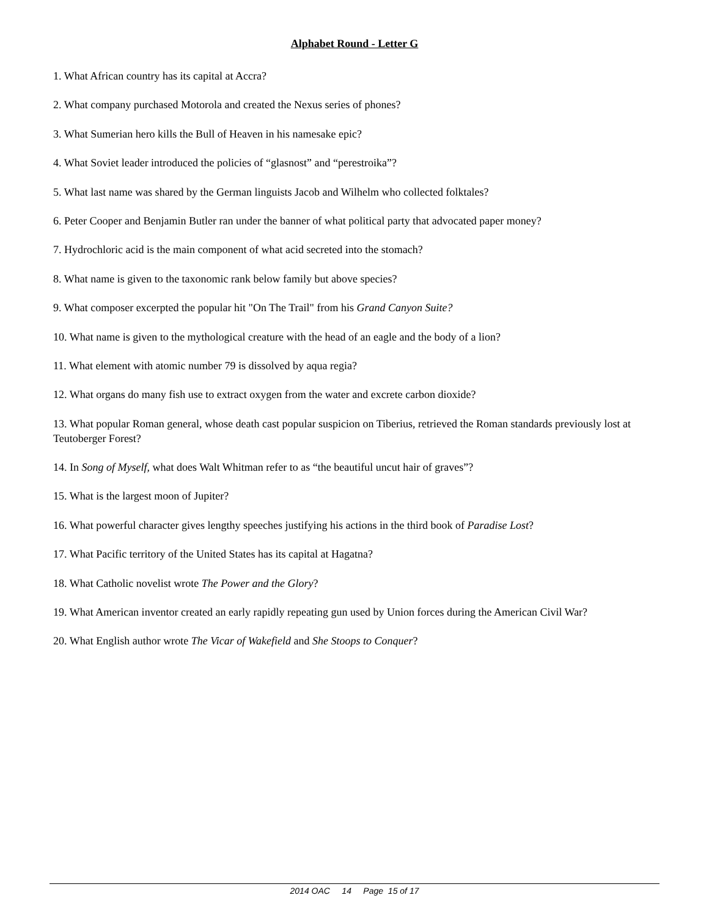Alphabet Round - Letter G
1. What African country has its capital at Accra?
2. What company purchased Motorola and created the Nexus series of phones?
3. What Sumerian hero kills the Bull of Heaven in his namesake epic?
4. What Soviet leader introduced the policies of “glasnost” and “perestroika”?
5. What last name was shared by the German linguists Jacob and Wilhelm who collected folktales?
6. Peter Cooper and Benjamin Butler ran under the banner of what political party that advocated paper money?
7. Hydrochloric acid is the main component of what acid secreted into the stomach?
8. What name is given to the taxonomic rank below family but above species?
9. What composer excerpted the popular hit "On The Trail" from his Grand Canyon Suite?
10. What name is given to the mythological creature with the head of an eagle and the body of a lion?
11. What element with atomic number 79 is dissolved by aqua regia?
12. What organs do many fish use to extract oxygen from the water and excrete carbon dioxide?
13. What popular Roman general, whose death cast popular suspicion on Tiberius, retrieved the Roman standards previously lost at Teutoberger Forest?
14. In Song of Myself, what does Walt Whitman refer to as “the beautiful uncut hair of graves”?
15. What is the largest moon of Jupiter?
16. What powerful character gives lengthy speeches justifying his actions in the third book of Paradise Lost?
17. What Pacific territory of the United States has its capital at Hagatna?
18. What Catholic novelist wrote The Power and the Glory?
19. What American inventor created an early rapidly repeating gun used by Union forces during the American Civil War?
20. What English author wrote The Vicar of Wakefield and She Stoops to Conquer?
2014 OAC 14 Page 15 of 17